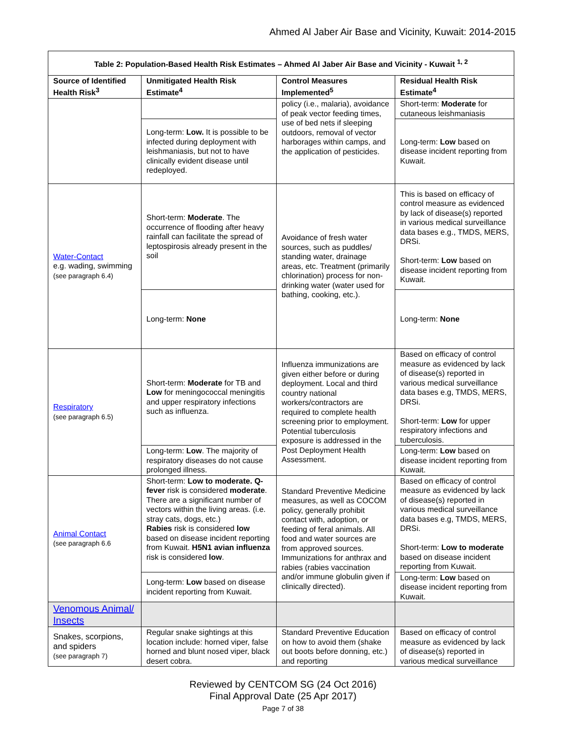Ahmed Al Jaber Air Base and Vicinity, Kuwait: 2014-2015
| Table 2: Population-Based Health Risk Estimates – Ahmed Al Jaber Air Base and Vicinity - Kuwait <sup>1, 2</sup> | | | |
| --- | --- | --- | --- |
| Source of Identified Health Risk<sup>3</sup> | Unmitigated Health Risk Estimate<sup>4</sup> | Control Measures Implemented<sup>5</sup> | Residual Health Risk Estimate<sup>4</sup> |
| | | policy (i.e., malaria), avoidance of peak vector feeding times, use of bed nets if sleeping outdoors, removal of vector harborages within camps, and the application of pesticides. | Short-term: Moderate for cutaneous leishmaniasis |
| | Long-term: Low. It is possible to be infected during deployment with leishmaniasis, but not to have clinically evident disease until redeployed. | | Long-term: Low based on disease incident reporting from Kuwait. |
| Water-Contact e.g. wading, swimming (see paragraph 6.4) | Short-term: Moderate . The occurrence of flooding after heavy rainfall can facilitate the spread of leptospirosis already present in the soil | Avoidance of fresh water sources, such as puddles/ standing water, drainage areas, etc. Treatment (primarily chlorination) process for non-drinking water (water used for bathing, cooking, etc.). | This is based on efficacy of control measure as evidenced by lack of disease(s) reported in various medical surveillance data bases e.g., TMDS, MERS, DRSi. Short-term: Low based on disease incident reporting from Kuwait. |
| | Long-term: None | | Long-term: None |
| Respiratory (see paragraph 6.5) | Short-term: Moderate for TB and Low for meningococcal meningitis and upper respiratory infections such as influenza. | Influenza immunizations are given either before or during deployment. Local and third country national workers/contractors are required to complete health screening prior to employment. Potential tuberculosis exposure is addressed in the Post Deployment Health Assessment. | Based on efficacy of control measure as evidenced by lack of disease(s) reported in various medical surveillance data bases e.g, TMDS, MERS, DRSi. Short-term: Low for upper respiratory infections and tuberculosis. |
| | Long-term: Low . The majority of respiratory diseases do not cause prolonged illness. | | Long-term: Low based on disease incident reporting from Kuwait. |
| Animal Contact (see paragraph 6.6 | Short-term: Low to moderate. Q-fever risk is considered moderate . There are a significant number of vectors within the living areas. (i.e. stray cats, dogs, etc.) Rabies risk is considered low based on disease incident reporting from Kuwait. H5N1 avian influenza risk is considered low . | Standard Preventive Medicine measures, as well as COCOM policy, generally prohibit contact with, adoption, or feeding of feral animals. All food and water sources are from approved sources. Immunizations for anthrax and rabies (rabies vaccination and/or immune globulin given if clinically directed). | Based on efficacy of control measure as evidenced by lack of disease(s) reported in various medical surveillance data bases e.g, TMDS, MERS, DRSi. Short-term: Low to moderate based on disease incident reporting from Kuwait. |
| | Long-term: Low based on disease incident reporting from Kuwait. | | Long-term: Low based on disease incident reporting from Kuwait. |
| Venomous Animal/ Insects | | | |
| Snakes, scorpions, and spiders (see paragraph 7) | Regular snake sightings at this location include: horned viper, false horned and blunt nosed viper, black desert cobra. | Standard Preventive Education on how to avoid them (shake out boots before donning, etc.) and reporting | Based on efficacy of control measure as evidenced by lack of disease(s) reported in various medical surveillance |
Reviewed by CENTCOM SG (24 Oct 2016)
Final Approval Date (25 Apr 2017)
Page 7 of 38